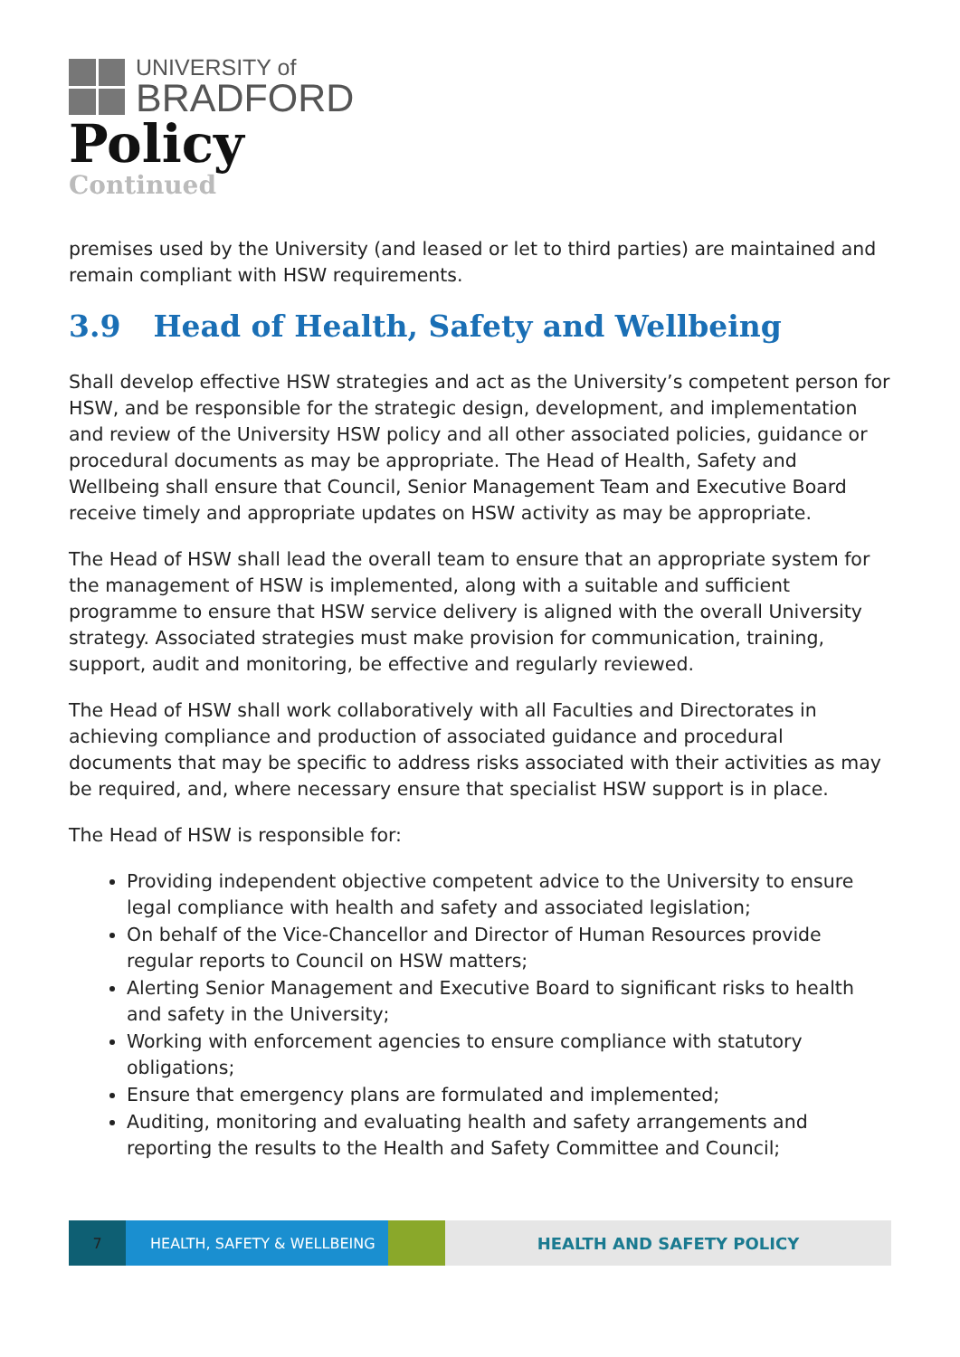UNIVERSITY of
BRADFORD
Policy
Continued
premises used by the University (and leased or let to third parties) are maintained and remain compliant with HSW requirements.
3.9 Head of Health, Safety and Wellbeing
Shall develop effective HSW strategies and act as the University’s competent person for HSW, and be responsible for the strategic design, development, and implementation and review of the University HSW policy and all other associated policies, guidance or procedural documents as may be appropriate. The Head of Health, Safety and Wellbeing shall ensure that Council, Senior Management Team and Executive Board receive timely and appropriate updates on HSW activity as may be appropriate.
The Head of HSW shall lead the overall team to ensure that an appropriate system for the management of HSW is implemented, along with a suitable and sufficient programme to ensure that HSW service delivery is aligned with the overall University strategy. Associated strategies must make provision for communication, training, support, audit and monitoring, be effective and regularly reviewed.
The Head of HSW shall work collaboratively with all Faculties and Directorates in achieving compliance and production of associated guidance and procedural documents that may be specific to address risks associated with their activities as may be required, and, where necessary ensure that specialist HSW support is in place.
The Head of HSW is responsible for:
Providing independent objective competent advice to the University to ensure legal compliance with health and safety and associated legislation;
On behalf of the Vice-Chancellor and Director of Human Resources provide regular reports to Council on HSW matters;
Alerting Senior Management and Executive Board to significant risks to health and safety in the University;
Working with enforcement agencies to ensure compliance with statutory obligations;
Ensure that emergency plans are formulated and implemented;
Auditing, monitoring and evaluating health and safety arrangements and reporting the results to the Health and Safety Committee and Council;
7 HEALTH, SAFETY & WELLBEING HEALTH AND SAFETY POLICY